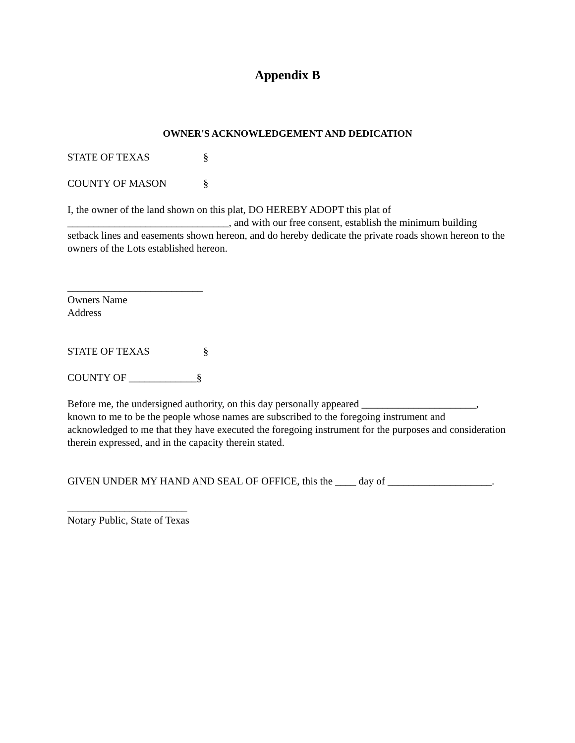Appendix B
OWNER'S ACKNOWLEDGEMENT AND DEDICATION
STATE OF TEXAS §
COUNTY OF MASON §
I, the owner of the land shown on this plat, DO HEREBY ADOPT this plat of _______________________________, and with our free consent, establish the minimum building setback lines and easements shown hereon, and do hereby dedicate the private roads shown hereon to the owners of the Lots established hereon.
__________________________
Owners Name
Address
STATE OF TEXAS §
COUNTY OF _____________§
Before me, the undersigned authority, on this day personally appeared ______________________, known to me to be the people whose names are subscribed to the foregoing instrument and acknowledged to me that they have executed the foregoing instrument for the purposes and consideration therein expressed, and in the capacity therein stated.
GIVEN UNDER MY HAND AND SEAL OF OFFICE, this the ____ day of ____________________.
_______________________
Notary Public, State of Texas